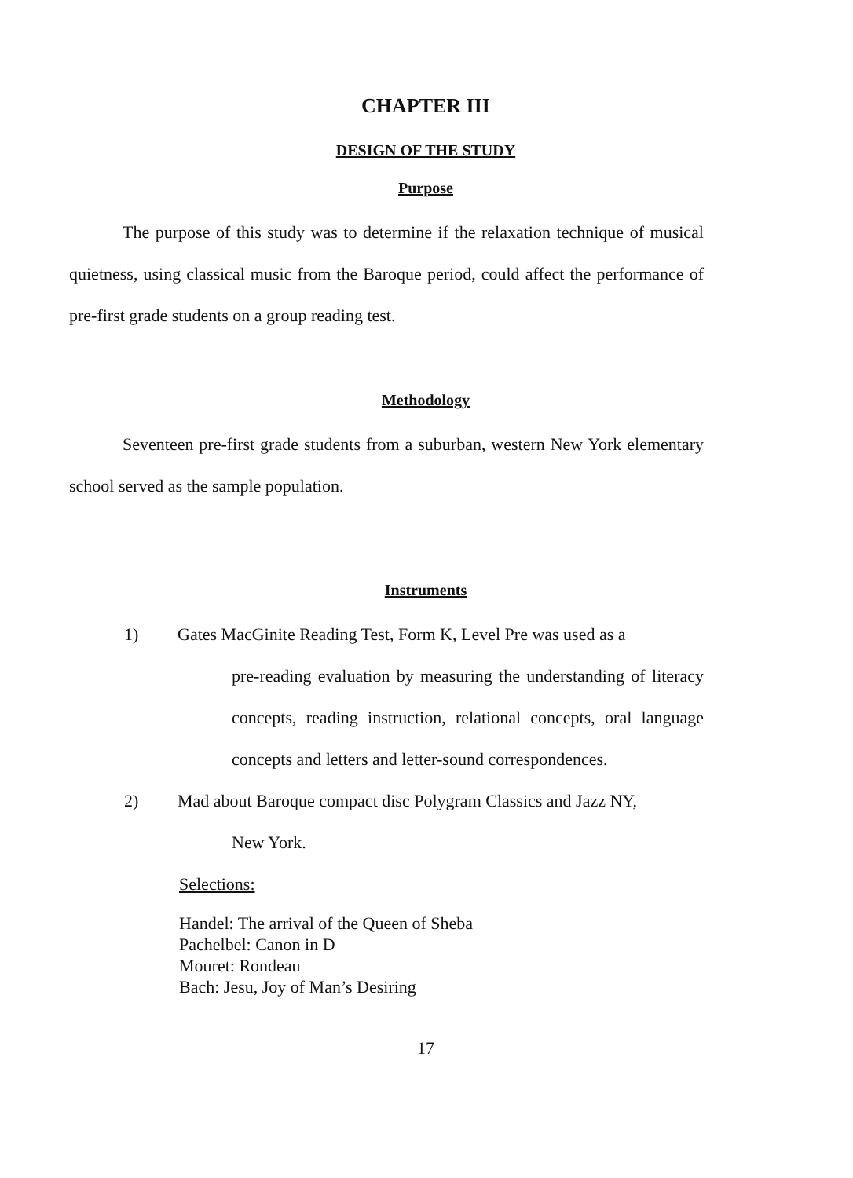CHAPTER III
DESIGN OF THE STUDY
Purpose
The purpose of this study was to determine if the relaxation technique of musical quietness, using classical music from the Baroque period, could affect the performance of pre-first grade students on a group reading test.
Methodology
Seventeen pre-first grade students from a suburban, western New York elementary school served as the sample population.
Instruments
1) Gates MacGinite Reading Test, Form K, Level Pre was used as a
pre-reading evaluation by measuring the understanding of literacy concepts, reading instruction, relational concepts, oral language concepts and letters and letter-sound correspondences.
2) Mad about Baroque compact disc Polygram Classics and Jazz NY,
New York.
Selections:
Handel: The arrival of the Queen of Sheba
Pachelbel: Canon in D
Mouret: Rondeau
Bach: Jesu, Joy of Man’s Desiring
17